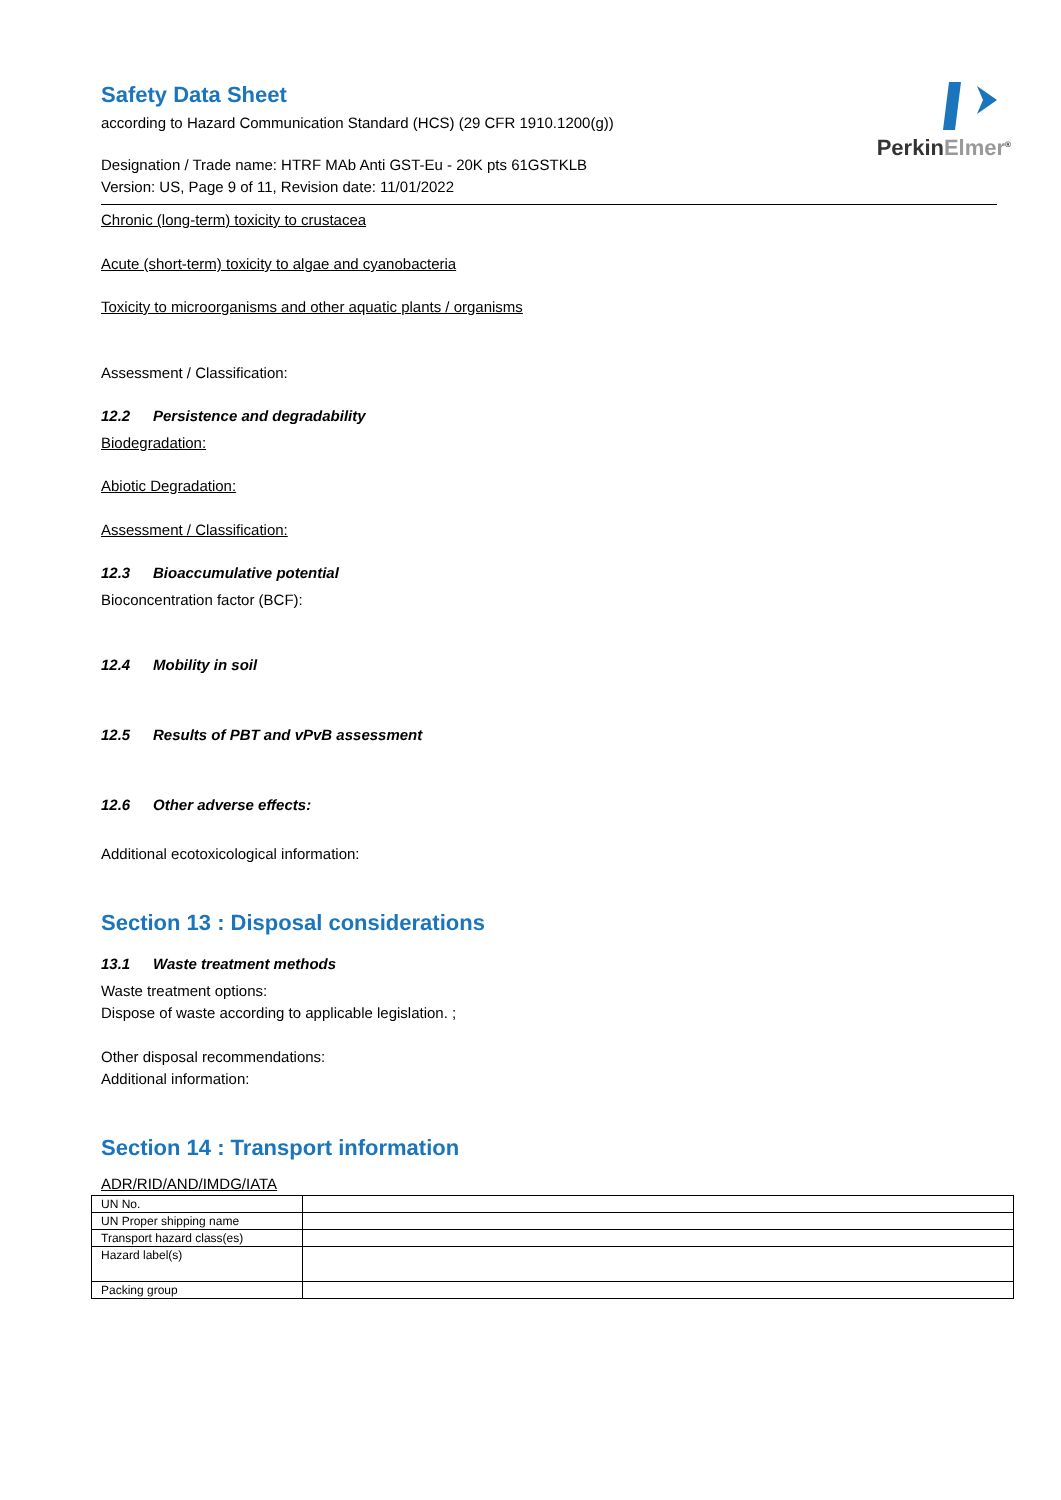PerkinElmer<sup>®</sup>
Safety Data Sheet
according to Hazard Communication Standard (HCS) (29 CFR 1910.1200(g))
Designation / Trade name: HTRF MAb Anti GST-Eu - 20K pts 61GSTKLB
Version: US, Page 9 of 11, Revision date: 11/01/2022
Chronic (long-term) toxicity to crustacea
Acute (short-term) toxicity to algae and cyanobacteria
Toxicity to microorganisms and other aquatic plants / organisms
Assessment / Classification:
12.2 Persistence and degradability
Biodegradation:
Abiotic Degradation:
Assessment / Classification:
12.3 Bioaccumulative potential
Bioconcentration factor (BCF):
12.4 Mobility in soil
12.5 Results of PBT and vPvB assessment
12.6 Other adverse effects:
Additional ecotoxicological information:
Section 13 : Disposal considerations
13.1 Waste treatment methods
Waste treatment options:
Dispose of waste according to applicable legislation. ;
Other disposal recommendations:
Additional information:
Section 14 : Transport information
ADR/RID/AND/IMDG/IATA
| UN No. | |
| UN Proper shipping name | |
| Transport hazard class(es) | |
| Hazard label(s) | |
| Packing group | |